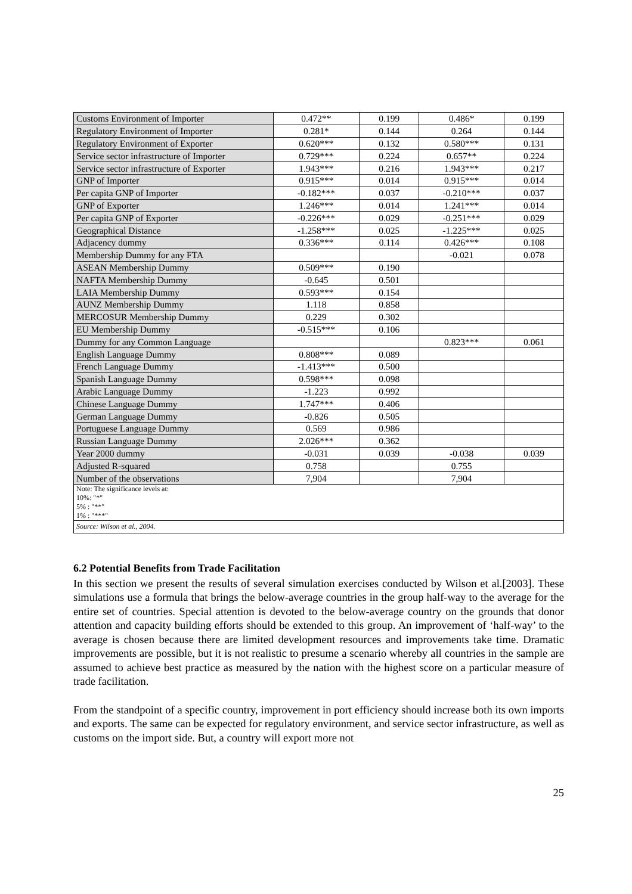| Customs Environment of Importer | 0.472** | 0.199 | 0.486* | 0.199 |
| Regulatory Environment of Importer | 0.281* | 0.144 | 0.264 | 0.144 |
| Regulatory Environment of Exporter | 0.620*** | 0.132 | 0.580*** | 0.131 |
| Service sector infrastructure of Importer | 0.729*** | 0.224 | 0.657** | 0.224 |
| Service sector infrastructure of Exporter | 1.943*** | 0.216 | 1.943*** | 0.217 |
| GNP of Importer | 0.915*** | 0.014 | 0.915*** | 0.014 |
| Per capita GNP of Importer | -0.182*** | 0.037 | -0.210*** | 0.037 |
| GNP of Exporter | 1.246*** | 0.014 | 1.241*** | 0.014 |
| Per capita GNP of Exporter | -0.226*** | 0.029 | -0.251*** | 0.029 |
| Geographical Distance | -1.258*** | 0.025 | -1.225*** | 0.025 |
| Adjacency dummy | 0.336*** | 0.114 | 0.426*** | 0.108 |
| Membership Dummy for any FTA | | | -0.021 | 0.078 |
| ASEAN Membership Dummy | 0.509*** | 0.190 | | |
| NAFTA Membership Dummy | -0.645 | 0.501 | | |
| LAIA Membership Dummy | 0.593*** | 0.154 | | |
| AUNZ Membership Dummy | 1.118 | 0.858 | | |
| MERCOSUR Membership Dummy | 0.229 | 0.302 | | |
| EU Membership Dummy | -0.515*** | 0.106 | | |
| Dummy for any Common Language | | | 0.823*** | 0.061 |
| English Language Dummy | 0.808*** | 0.089 | | |
| French Language Dummy | -1.413*** | 0.500 | | |
| Spanish Language Dummy | 0.598*** | 0.098 | | |
| Arabic Language Dummy | -1.223 | 0.992 | | |
| Chinese Language Dummy | 1.747*** | 0.406 | | |
| German Language Dummy | -0.826 | 0.505 | | |
| Portuguese Language Dummy | 0.569 | 0.986 | | |
| Russian Language Dummy | 2.026*** | 0.362 | | |
| Year 2000 dummy | -0.031 | 0.039 | -0.038 | 0.039 |
| Adjusted R-squared | 0.758 | | 0.755 | |
| Number of the observations | 7,904 | | 7,904 | |
| Note: The significance levels at: 10%: "*" 5% : "**" 1% : "***" | | | | |
| Source: Wilson et al., 2004. | | | | |
6.2 Potential Benefits from Trade Facilitation
In this section we present the results of several simulation exercises conducted by Wilson et al.[2003]. These simulations use a formula that brings the below-average countries in the group half-way to the average for the entire set of countries. Special attention is devoted to the below-average country on the grounds that donor attention and capacity building efforts should be extended to this group. An improvement of ‘half-way’ to the average is chosen because there are limited development resources and improvements take time. Dramatic improvements are possible, but it is not realistic to presume a scenario whereby all countries in the sample are assumed to achieve best practice as measured by the nation with the highest score on a particular measure of trade facilitation.
From the standpoint of a specific country, improvement in port efficiency should increase both its own imports and exports. The same can be expected for regulatory environment, and service sector infrastructure, as well as customs on the import side. But, a country will export more not
25